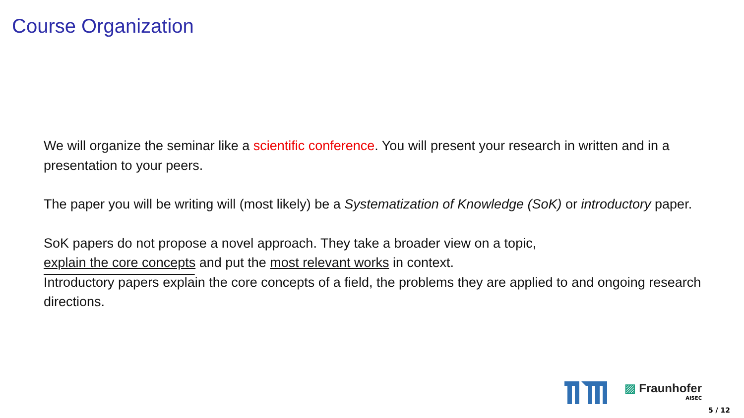Course Organization
We will organize the seminar like a scientific conference. You will present your research in written and in a presentation to your peers.
The paper you will be writing will (most likely) be a Systematization of Knowledge (SoK) or introductory paper.
SoK papers do not propose a novel approach. They take a broader view on a topic,
explain the core concepts and put the most relevant works in context.
Introductory papers explain the core concepts of a field, the problems they are applied to and ongoing research directions.
▨ Fraunhofer
AISEC
5 / 12